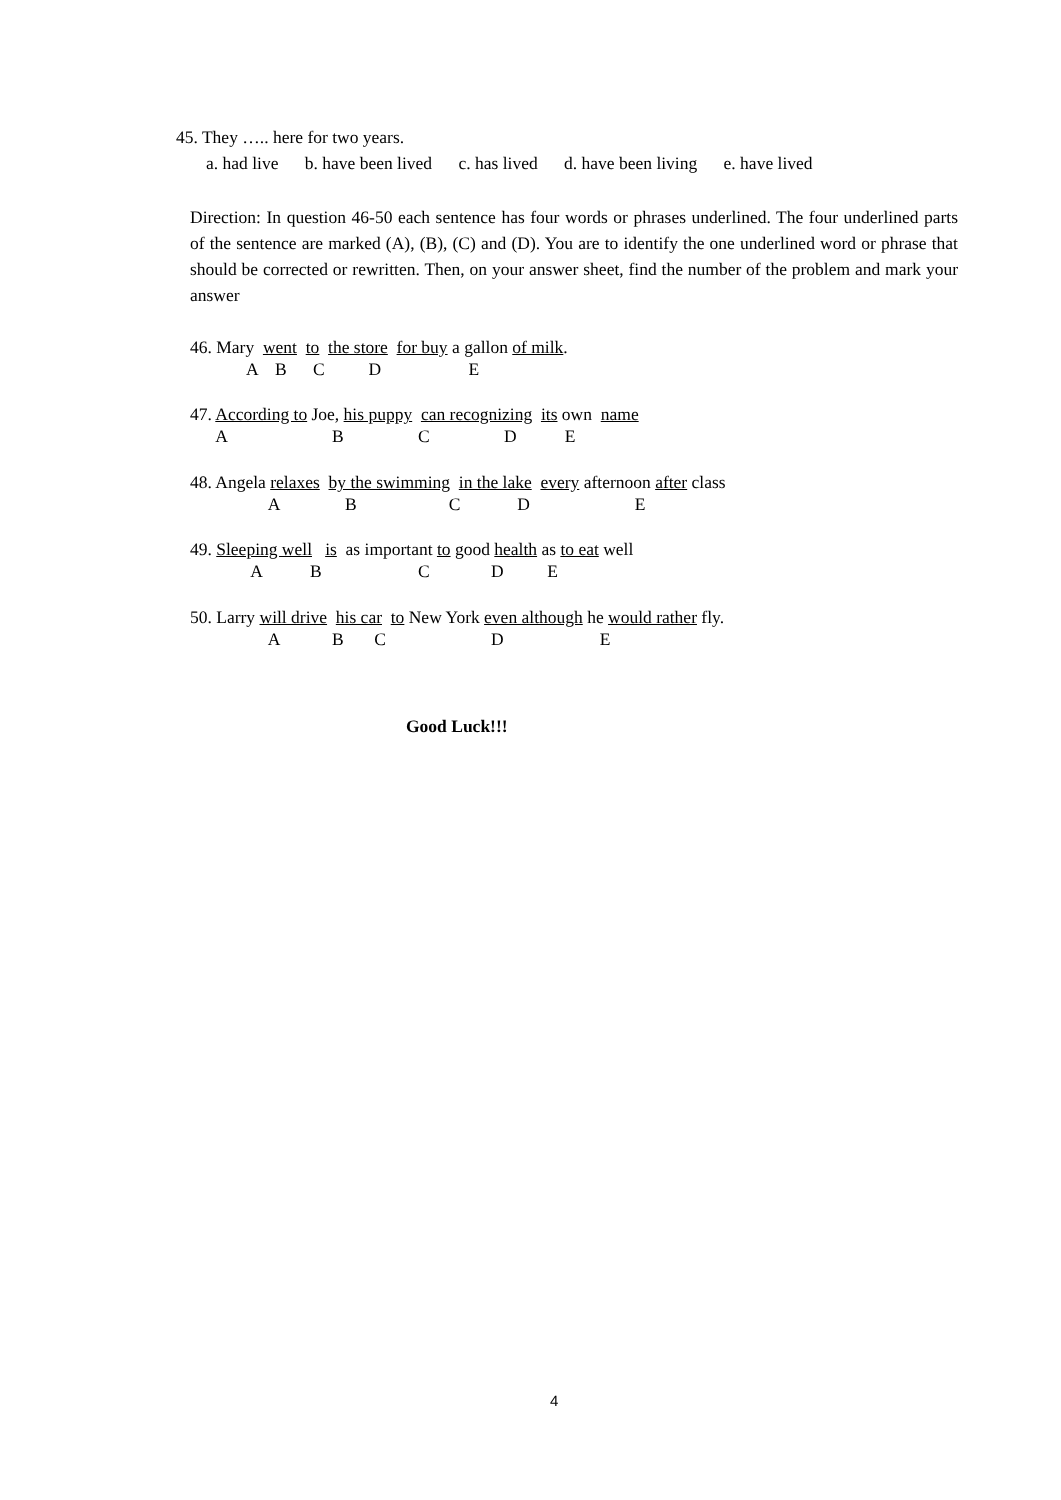45. They ….. here for two years.
a. had live b. have been lived c. has lived d. have been living e. have lived
Direction: In question 46-50 each sentence has four words or phrases underlined. The four underlined parts of the sentence are marked (A), (B), (C) and (D). You are to identify the one underlined word or phrase that should be corrected or rewritten. Then, on your answer sheet, find the number of the problem and mark your answer
46. Mary went to the store for buy a gallon of milk. A B C D E
47. According to Joe, his puppy can recognizing its own name A B C D E
48. Angela relaxes by the swimming in the lake every afternoon after class A B C D E
49. Sleeping well is as important to good health as to eat well A B C D E
50. Larry will drive his car to New York even although he would rather fly. A B C D E
Good Luck!!!
4